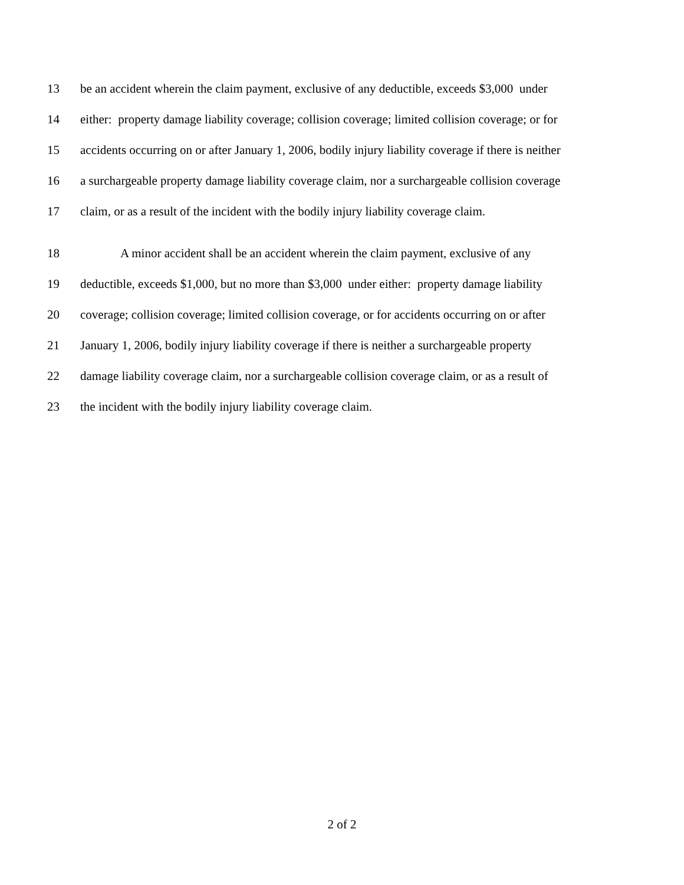13 be an accident wherein the claim payment, exclusive of any deductible, exceeds $3,000 under
14 either: property damage liability coverage; collision coverage; limited collision coverage; or for
15 accidents occurring on or after January 1, 2006, bodily injury liability coverage if there is neither
16 a surchargeable property damage liability coverage claim, nor a surchargeable collision coverage
17 claim, or as a result of the incident with the bodily injury liability coverage claim.
18 A minor accident shall be an accident wherein the claim payment, exclusive of any
19 deductible, exceeds $1,000, but no more than $3,000 under either: property damage liability
20 coverage; collision coverage; limited collision coverage, or for accidents occurring on or after
21 January 1, 2006, bodily injury liability coverage if there is neither a surchargeable property
22 damage liability coverage claim, nor a surchargeable collision coverage claim, or as a result of
23 the incident with the bodily injury liability coverage claim.
2 of 2